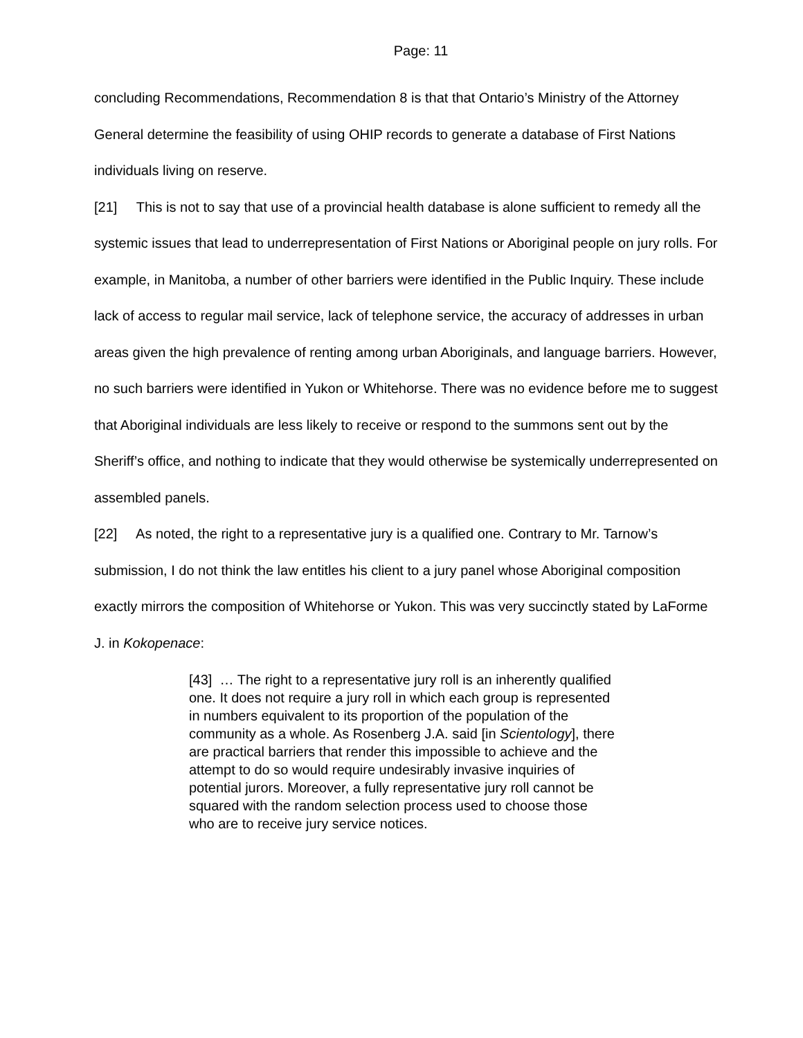Page: 11
concluding Recommendations, Recommendation 8 is that that Ontario’s Ministry of the Attorney General determine the feasibility of using OHIP records to generate a database of First Nations individuals living on reserve.
[21] This is not to say that use of a provincial health database is alone sufficient to remedy all the systemic issues that lead to underrepresentation of First Nations or Aboriginal people on jury rolls. For example, in Manitoba, a number of other barriers were identified in the Public Inquiry. These include lack of access to regular mail service, lack of telephone service, the accuracy of addresses in urban areas given the high prevalence of renting among urban Aboriginals, and language barriers. However, no such barriers were identified in Yukon or Whitehorse. There was no evidence before me to suggest that Aboriginal individuals are less likely to receive or respond to the summons sent out by the Sheriff’s office, and nothing to indicate that they would otherwise be systemically underrepresented on assembled panels.
[22] As noted, the right to a representative jury is a qualified one. Contrary to Mr. Tarnow’s submission, I do not think the law entitles his client to a jury panel whose Aboriginal composition exactly mirrors the composition of Whitehorse or Yukon. This was very succinctly stated by LaForme J. in Kokopenace:
[43] … The right to a representative jury roll is an inherently qualified one. It does not require a jury roll in which each group is represented in numbers equivalent to its proportion of the population of the community as a whole. As Rosenberg J.A. said [in Scientology], there are practical barriers that render this impossible to achieve and the attempt to do so would require undesirably invasive inquiries of potential jurors. Moreover, a fully representative jury roll cannot be squared with the random selection process used to choose those who are to receive jury service notices.